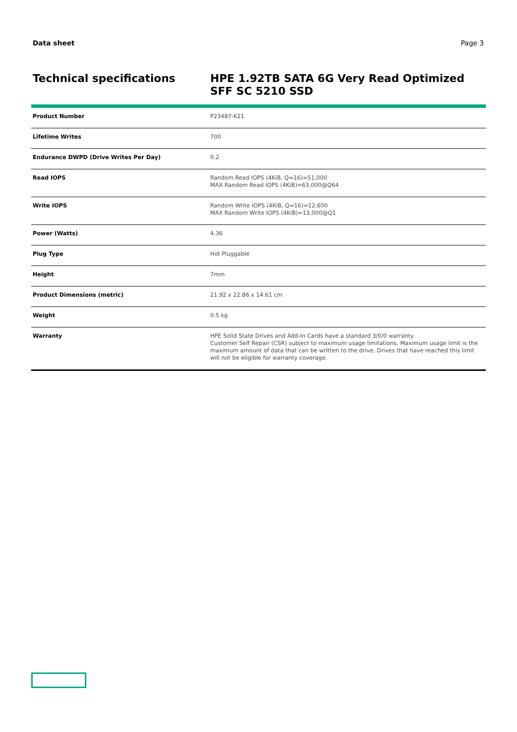Data sheet Page 3
Technical specifications
HPE 1.92TB SATA 6G Very Read Optimized SFF SC 5210 SSD
| Product Number | P23487-K21 |
| Lifetime Writes | 700 |
| Endurance DWPD (Drive Writes Per Day) | 0.2 |
| Read IOPS | Random Read IOPS (4KiB, Q=16)=51,000 MAX Random Read IOPS (4KiB)=63,000@Q64 |
| Write IOPS | Random Write IOPS (4KiB, Q=16)=12,600 MAX Random Write IOPS (4KiB)=13,000@Q1 |
| Power (Watts) | 4.36 |
| Plug Type | Hot Pluggable |
| Height | 7mm |
| Product Dimensions (metric) | 21.92 x 22.86 x 14.61 cm |
| Weight | 0.5 kg |
| Warranty | HPE Solid State Drives and Add-In Cards have a standard 3/0/0 warranty Customer Self Repair (CSR) subject to maximum usage limitations. Maximum usage limit is the maximum amount of data that can be written to the drive. Drives that have reached this limit will not be eligible for warranty coverage. |